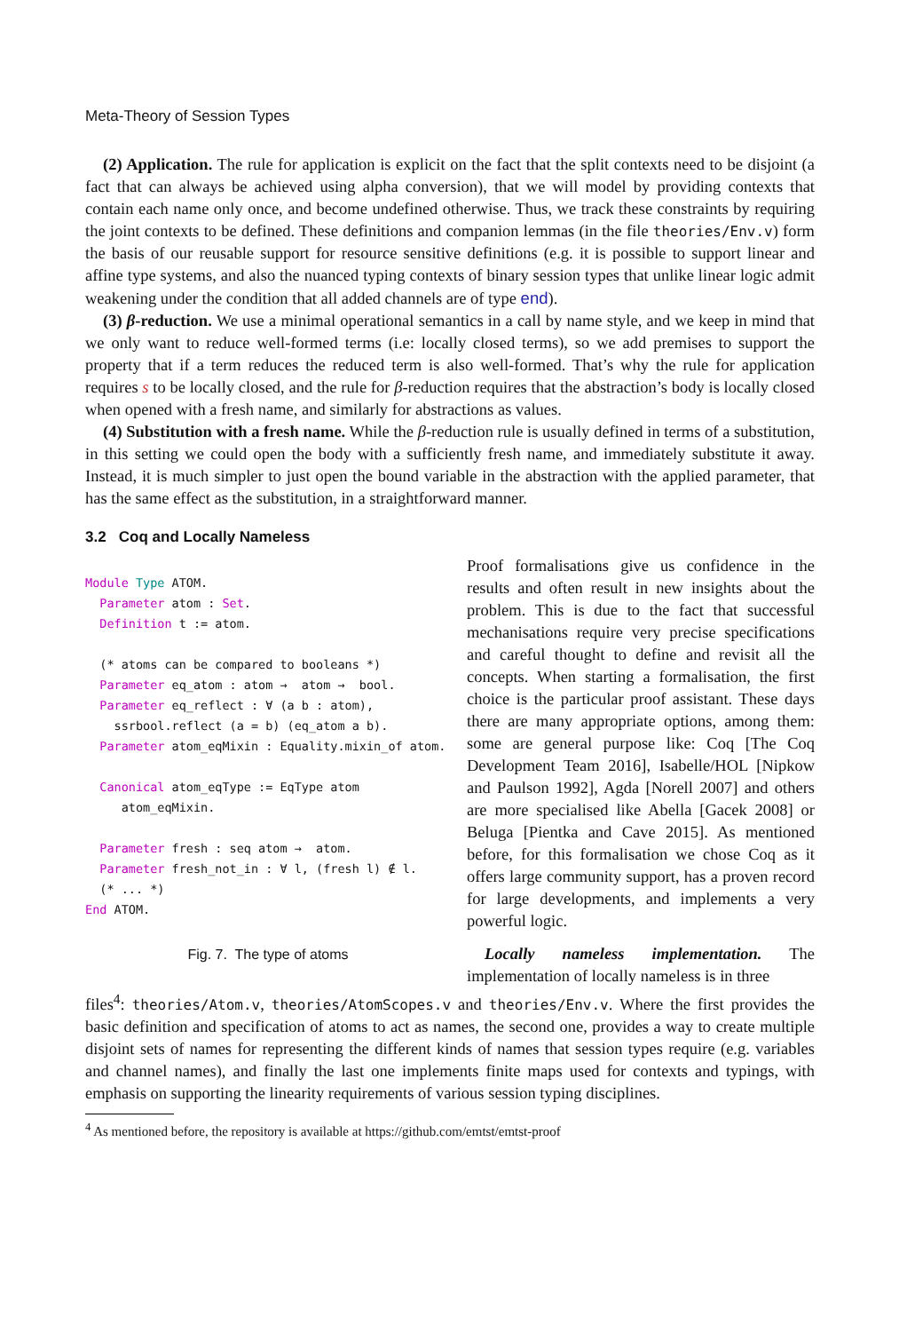Meta-Theory of Session Types
(2) Application. The rule for application is explicit on the fact that the split contexts need to be disjoint (a fact that can always be achieved using alpha conversion), that we will model by providing contexts that contain each name only once, and become undefined otherwise. Thus, we track these constraints by requiring the joint contexts to be defined. These definitions and companion lemmas (in the file theories/Env.v) form the basis of our reusable support for resource sensitive definitions (e.g. it is possible to support linear and affine type systems, and also the nuanced typing contexts of binary session types that unlike linear logic admit weakening under the condition that all added channels are of type end).
(3) β-reduction. We use a minimal operational semantics in a call by name style, and we keep in mind that we only want to reduce well-formed terms (i.e: locally closed terms), so we add premises to support the property that if a term reduces the reduced term is also well-formed. That’s why the rule for application requires s to be locally closed, and the rule for β-reduction requires that the abstraction’s body is locally closed when opened with a fresh name, and similarly for abstractions as values.
(4) Substitution with a fresh name. While the β-reduction rule is usually defined in terms of a substitution, in this setting we could open the body with a sufficiently fresh name, and immediately substitute it away. Instead, it is much simpler to just open the bound variable in the abstraction with the applied parameter, that has the same effect as the substitution, in a straightforward manner.
3.2 Coq and Locally Nameless
Module Type ATOM.
  Parameter atom : Set.
  Definition t := atom.

  (* atoms can be compared to booleans *)
  Parameter eq_atom : atom →  atom →  bool.
  Parameter eq_reflect : ∀ (a b : atom),
    ssrbool.reflect (a = b) (eq_atom a b).
  Parameter atom_eqMixin : Equality.mixin_of atom.

  Canonical atom_eqType := EqType atom
     atom_eqMixin.

  Parameter fresh : seq atom →  atom.
  Parameter fresh_not_in : ∀ l, (fresh l) ∉ l.
  (* ... *)
End ATOM.
Fig. 7. The type of atoms
Proof formalisations give us confidence in the results and often result in new insights about the problem. This is due to the fact that successful mechanisations require very precise specifications and careful thought to define and revisit all the concepts. When starting a formalisation, the first choice is the particular proof assistant. These days there are many appropriate options, among them: some are general purpose like: Coq [The Coq Development Team 2016], Isabelle/HOL [Nipkow and Paulson 1992], Agda [Norell 2007] and others are more specialised like Abella [Gacek 2008] or Beluga [Pientka and Cave 2015]. As mentioned before, for this formalisation we chose Coq as it offers large community support, has a proven record for large developments, and implements a very powerful logic.
Locally nameless implementation. The implementation of locally nameless is in three
files<sup>4</sup>: theories/Atom.v, theories/AtomScopes.v and theories/Env.v. Where the first provides the basic definition and specification of atoms to act as names, the second one, provides a way to create multiple disjoint sets of names for representing the different kinds of names that session types require (e.g. variables and channel names), and finally the last one implements finite maps used for contexts and typings, with emphasis on supporting the linearity requirements of various session typing disciplines.
<sup>4</sup> As mentioned before, the repository is available at https://github.com/emtst/emtst-proof